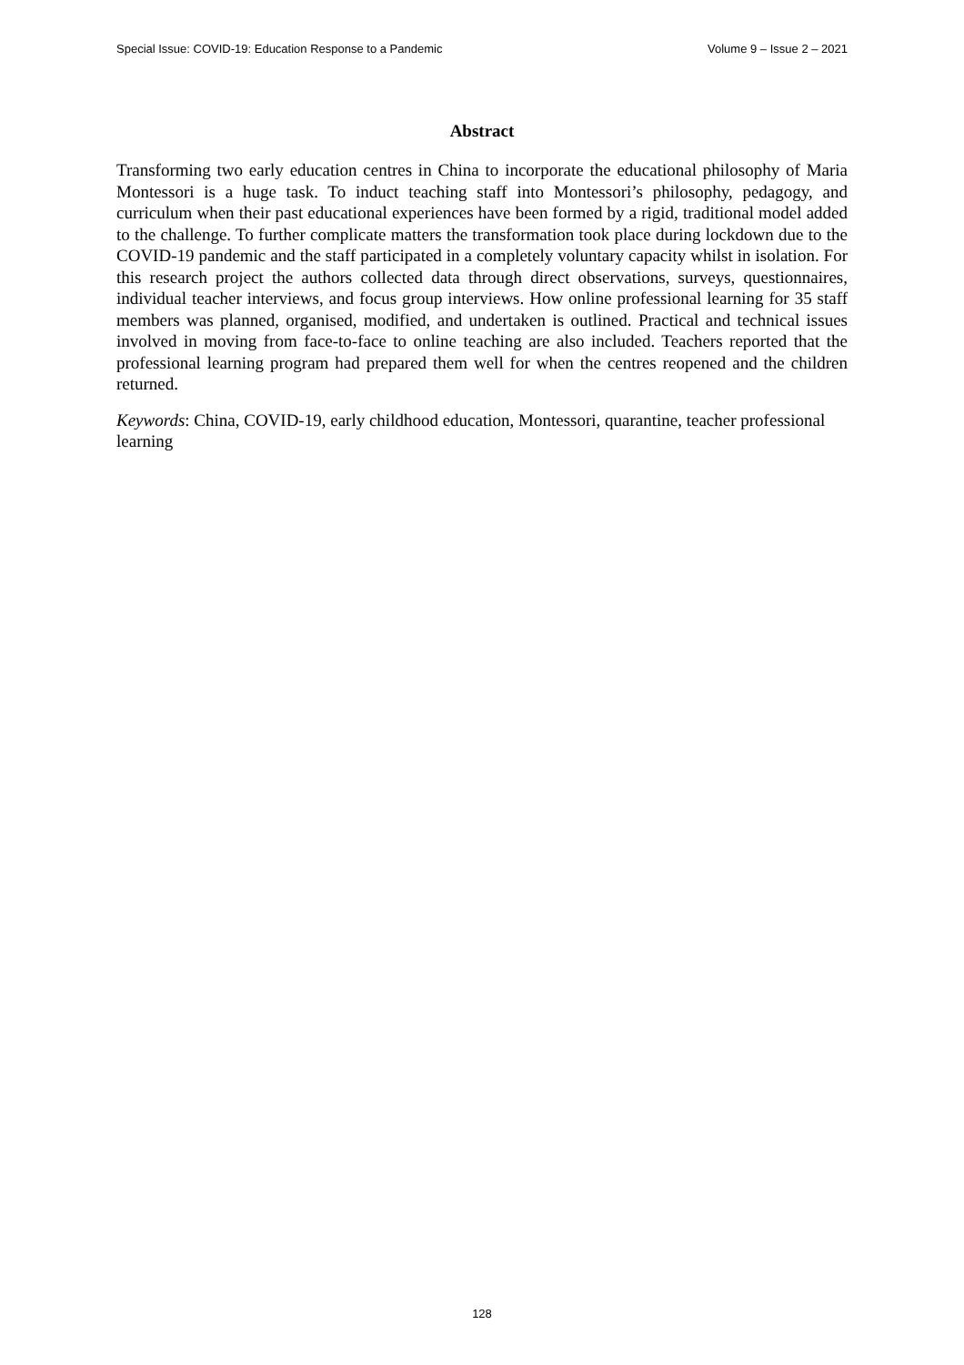Special Issue: COVID-19: Education Response to a Pandemic Volume 9 – Issue 2 – 2021
Abstract
Transforming two early education centres in China to incorporate the educational philosophy of Maria Montessori is a huge task. To induct teaching staff into Montessori’s philosophy, pedagogy, and curriculum when their past educational experiences have been formed by a rigid, traditional model added to the challenge. To further complicate matters the transformation took place during lockdown due to the COVID-19 pandemic and the staff participated in a completely voluntary capacity whilst in isolation. For this research project the authors collected data through direct observations, surveys, questionnaires, individual teacher interviews, and focus group interviews. How online professional learning for 35 staff members was planned, organised, modified, and undertaken is outlined. Practical and technical issues involved in moving from face-to-face to online teaching are also included. Teachers reported that the professional learning program had prepared them well for when the centres reopened and the children returned.
Keywords: China, COVID-19, early childhood education, Montessori, quarantine, teacher professional learning
128